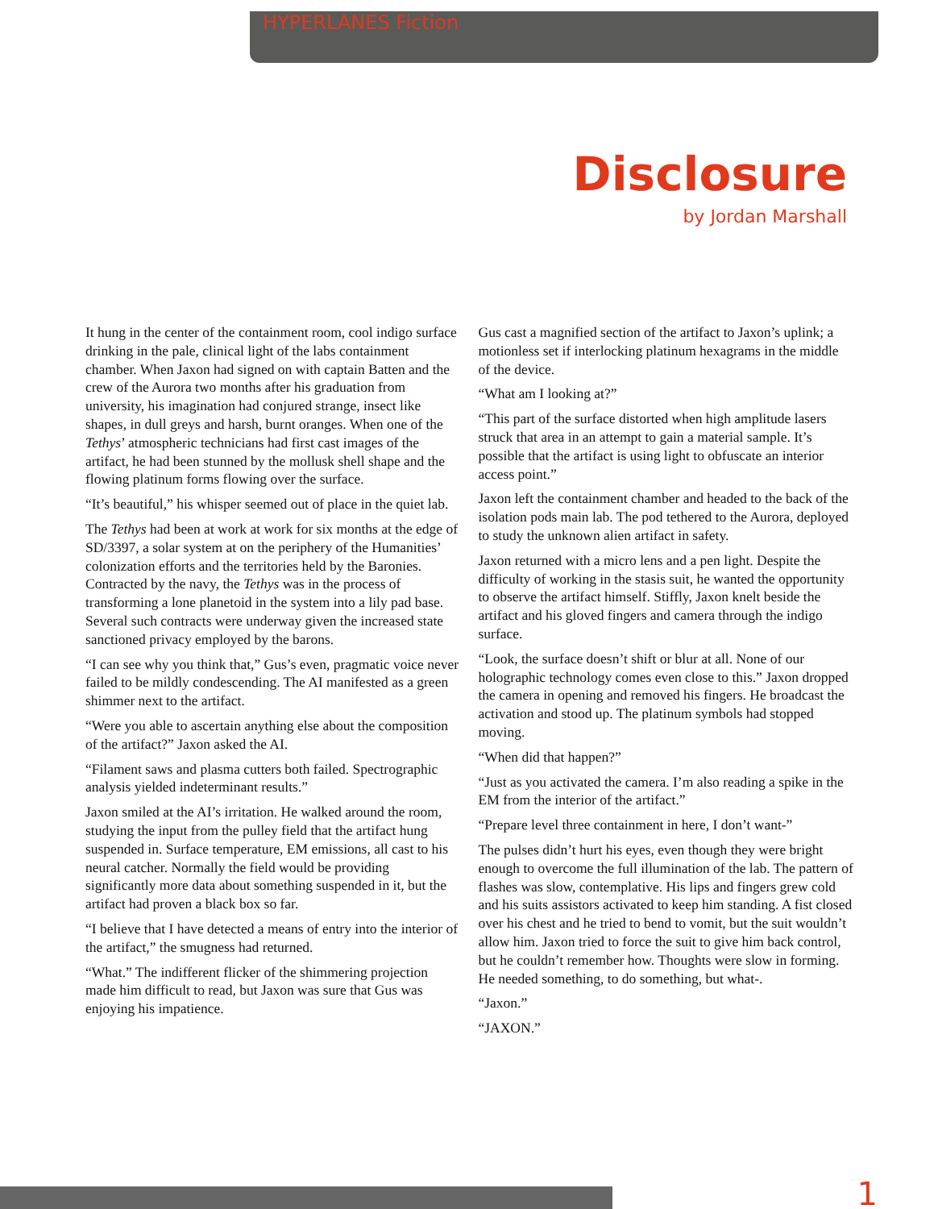HYPERLANES Fiction
Disclosure
by Jordan Marshall
It hung in the center of the containment room, cool indigo surface drinking in the pale, clinical light of the labs containment chamber. When Jaxon had signed on with captain Batten and the crew of the Aurora two months after his graduation from university, his imagination had conjured strange, insect like shapes, in dull greys and harsh, burnt oranges. When one of the Tethys’ atmospheric technicians had first cast images of the artifact, he had been stunned by the mollusk shell shape and the flowing platinum forms flowing over the surface.
“It’s beautiful,” his whisper seemed out of place in the quiet lab.
The Tethys had been at work at work for six months at the edge of SD/3397, a solar system at on the periphery of the Humanities’ colonization efforts and the territories held by the Baronies. Contracted by the navy, the Tethys was in the process of transforming a lone planetoid in the system into a lily pad base. Several such contracts were underway given the increased state sanctioned privacy employed by the barons.
“I can see why you think that,” Gus’s even, pragmatic voice never failed to be mildly condescending. The AI manifested as a green shimmer next to the artifact.
“Were you able to ascertain anything else about the composition of the artifact?” Jaxon asked the AI.
“Filament saws and plasma cutters both failed. Spectrographic analysis yielded indeterminant results.”
Jaxon smiled at the AI’s irritation. He walked around the room, studying the input from the pulley field that the artifact hung suspended in. Surface temperature, EM emissions, all cast to his neural catcher. Normally the field would be providing significantly more data about something suspended in it, but the artifact had proven a black box so far.
“I believe that I have detected a means of entry into the interior of the artifact,” the smugness had returned.
“What.” The indifferent flicker of the shimmering projection made him difficult to read, but Jaxon was sure that Gus was enjoying his impatience.
Gus cast a magnified section of the artifact to Jaxon’s uplink; a motionless set if interlocking platinum hexagrams in the middle of the device.
“What am I looking at?”
“This part of the surface distorted when high amplitude lasers struck that area in an attempt to gain a material sample. It’s possible that the artifact is using light to obfuscate an interior access point.”
Jaxon left the containment chamber and headed to the back of the isolation pods main lab. The pod tethered to the Aurora, deployed to study the unknown alien artifact in safety.
Jaxon returned with a micro lens and a pen light. Despite the difficulty of working in the stasis suit, he wanted the opportunity to observe the artifact himself. Stiffly, Jaxon knelt beside the artifact and his gloved fingers and camera through the indigo surface.
“Look, the surface doesn’t shift or blur at all. None of our holographic technology comes even close to this.” Jaxon dropped the camera in opening and removed his fingers. He broadcast the activation and stood up. The platinum symbols had stopped moving.
“When did that happen?”
“Just as you activated the camera. I’m also reading a spike in the EM from the interior of the artifact.”
“Prepare level three containment in here, I don’t want-”
The pulses didn’t hurt his eyes, even though they were bright enough to overcome the full illumination of the lab. The pattern of flashes was slow, contemplative. His lips and fingers grew cold and his suits assistors activated to keep him standing. A fist closed over his chest and he tried to bend to vomit, but the suit wouldn’t allow him. Jaxon tried to force the suit to give him back control, but he couldn’t remember how. Thoughts were slow in forming. He needed something, to do something, but what-.
“Jaxon.”
“JAXON.”
1